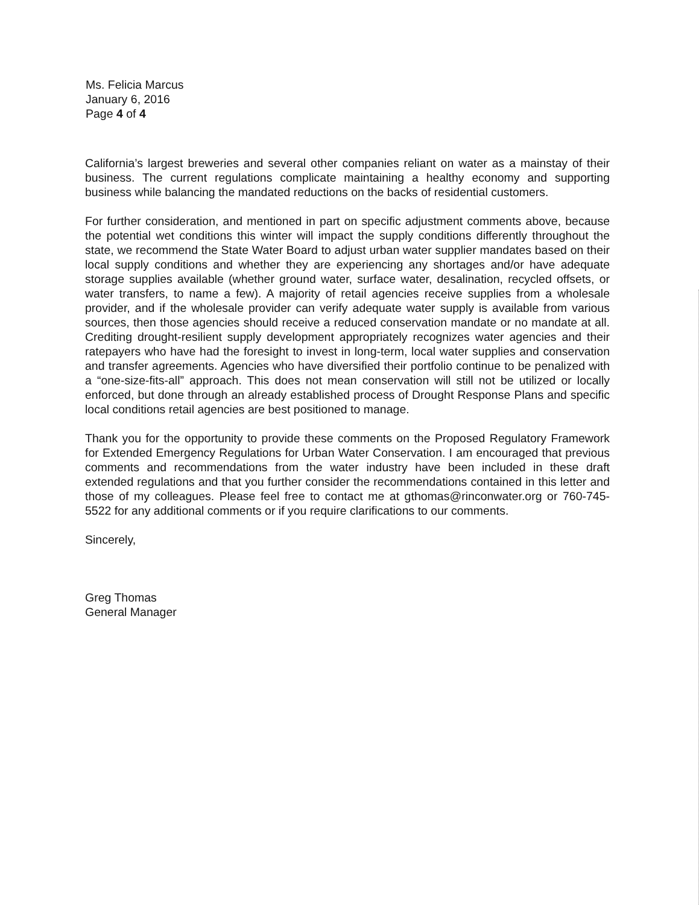Ms. Felicia Marcus
January 6, 2016
Page 4 of 4
California’s largest breweries and several other companies reliant on water as a mainstay of their business. The current regulations complicate maintaining a healthy economy and supporting business while balancing the mandated reductions on the backs of residential customers.
For further consideration, and mentioned in part on specific adjustment comments above, because the potential wet conditions this winter will impact the supply conditions differently throughout the state, we recommend the State Water Board to adjust urban water supplier mandates based on their local supply conditions and whether they are experiencing any shortages and/or have adequate storage supplies available (whether ground water, surface water, desalination, recycled offsets, or water transfers, to name a few). A majority of retail agencies receive supplies from a wholesale provider, and if the wholesale provider can verify adequate water supply is available from various sources, then those agencies should receive a reduced conservation mandate or no mandate at all. Crediting drought-resilient supply development appropriately recognizes water agencies and their ratepayers who have had the foresight to invest in long-term, local water supplies and conservation and transfer agreements. Agencies who have diversified their portfolio continue to be penalized with a “one-size-fits-all” approach. This does not mean conservation will still not be utilized or locally enforced, but done through an already established process of Drought Response Plans and specific local conditions retail agencies are best positioned to manage.
Thank you for the opportunity to provide these comments on the Proposed Regulatory Framework for Extended Emergency Regulations for Urban Water Conservation. I am encouraged that previous comments and recommendations from the water industry have been included in these draft extended regulations and that you further consider the recommendations contained in this letter and those of my colleagues. Please feel free to contact me at gthomas@rinconwater.org or 760-745-5522 for any additional comments or if you require clarifications to our comments.
Sincerely,
Greg Thomas
General Manager